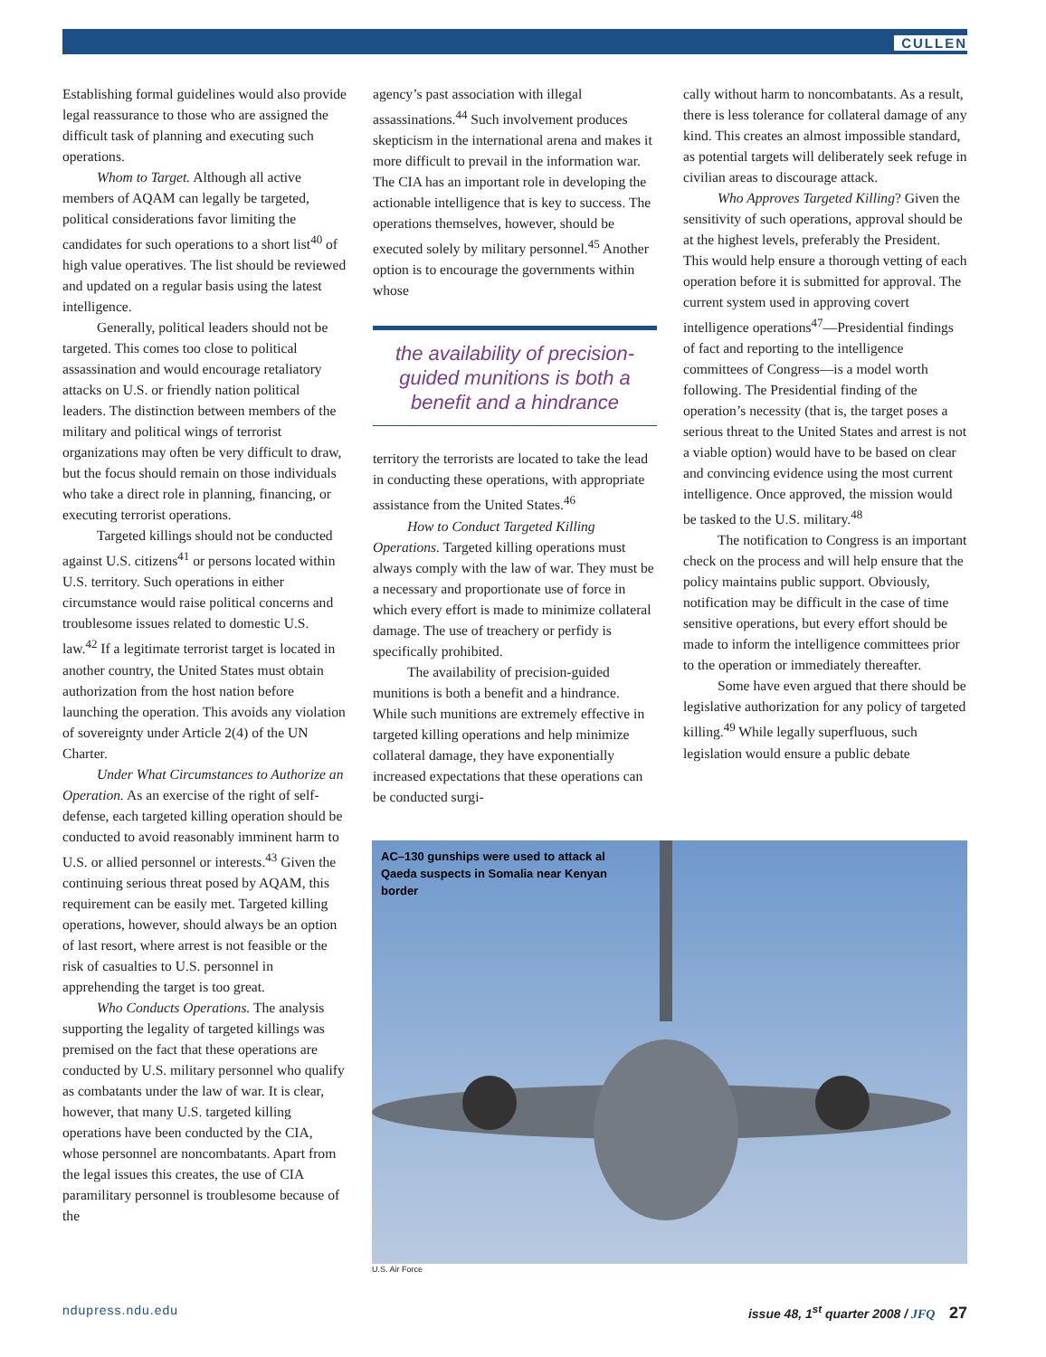CULLEN
Establishing formal guidelines would also provide legal reassurance to those who are assigned the difficult task of planning and executing such operations.
Whom to Target. Although all active members of AQAM can legally be targeted, political considerations favor limiting the candidates for such operations to a short list<sup>40</sup> of high value operatives. The list should be reviewed and updated on a regular basis using the latest intelligence.
Generally, political leaders should not be targeted. This comes too close to political assassination and would encourage retaliatory attacks on U.S. or friendly nation political leaders. The distinction between members of the military and political wings of terrorist organizations may often be very difficult to draw, but the focus should remain on those individuals who take a direct role in planning, financing, or executing terrorist operations.
Targeted killings should not be conducted against U.S. citizens<sup>41</sup> or persons located within U.S. territory. Such operations in either circumstance would raise political concerns and troublesome issues related to domestic U.S. law.<sup>42</sup> If a legitimate terrorist target is located in another country, the United States must obtain authorization from the host nation before launching the operation. This avoids any violation of sovereignty under Article 2(4) of the UN Charter.
Under What Circumstances to Authorize an Operation. As an exercise of the right of self-defense, each targeted killing operation should be conducted to avoid reasonably imminent harm to U.S. or allied personnel or interests.<sup>43</sup> Given the continuing serious threat posed by AQAM, this requirement can be easily met. Targeted killing operations, however, should always be an option of last resort, where arrest is not feasible or the risk of casualties to U.S. personnel in apprehending the target is too great.
Who Conducts Operations. The analysis supporting the legality of targeted killings was premised on the fact that these operations are conducted by U.S. military personnel who qualify as combatants under the law of war. It is clear, however, that many U.S. targeted killing operations have been conducted by the CIA, whose personnel are noncombatants. Apart from the legal issues this creates, the use of CIA paramilitary personnel is troublesome because of the
agency’s past association with illegal assassinations.<sup>44</sup> Such involvement produces skepticism in the international arena and makes it more difficult to prevail in the information war. The CIA has an important role in developing the actionable intelligence that is key to success. The operations themselves, however, should be executed solely by military personnel.<sup>45</sup> Another option is to encourage the governments within whose
the availability of precision-guided munitions is both a benefit and a hindrance
territory the terrorists are located to take the lead in conducting these operations, with appropriate assistance from the United States.<sup>46</sup>
How to Conduct Targeted Killing Operations. Targeted killing operations must always comply with the law of war. They must be a necessary and proportionate use of force in which every effort is made to minimize collateral damage. The use of treachery or perfidy is specifically prohibited.
The availability of precision-guided munitions is both a benefit and a hindrance. While such munitions are extremely effective in targeted killing operations and help minimize collateral damage, they have exponentially increased expectations that these operations can be conducted surgi-
cally without harm to noncombatants. As a result, there is less tolerance for collateral damage of any kind. This creates an almost impossible standard, as potential targets will deliberately seek refuge in civilian areas to discourage attack.
Who Approves Targeted Killing? Given the sensitivity of such operations, approval should be at the highest levels, preferably the President. This would help ensure a thorough vetting of each operation before it is submitted for approval. The current system used in approving covert intelligence operations<sup>47</sup>—Presidential findings of fact and reporting to the intelligence committees of Congress—is a model worth following. The Presidential finding of the operation’s necessity (that is, the target poses a serious threat to the United States and arrest is not a viable option) would have to be based on clear and convincing evidence using the most current intelligence. Once approved, the mission would be tasked to the U.S. military.<sup>48</sup>
The notification to Congress is an important check on the process and will help ensure that the policy maintains public support. Obviously, notification may be difficult in the case of time sensitive operations, but every effort should be made to inform the intelligence committees prior to the operation or immediately thereafter.
Some have even argued that there should be legislative authorization for any policy of targeted killing.<sup>49</sup> While legally superfluous, such legislation would ensure a public debate
AC–130 gunships were used to attack al Qaeda suspects in Somalia near Kenyan border
U.S. Air Force
ndupress.ndu.edu issue 48, 1<sup>st</sup> quarter 2008 / JFQ 27